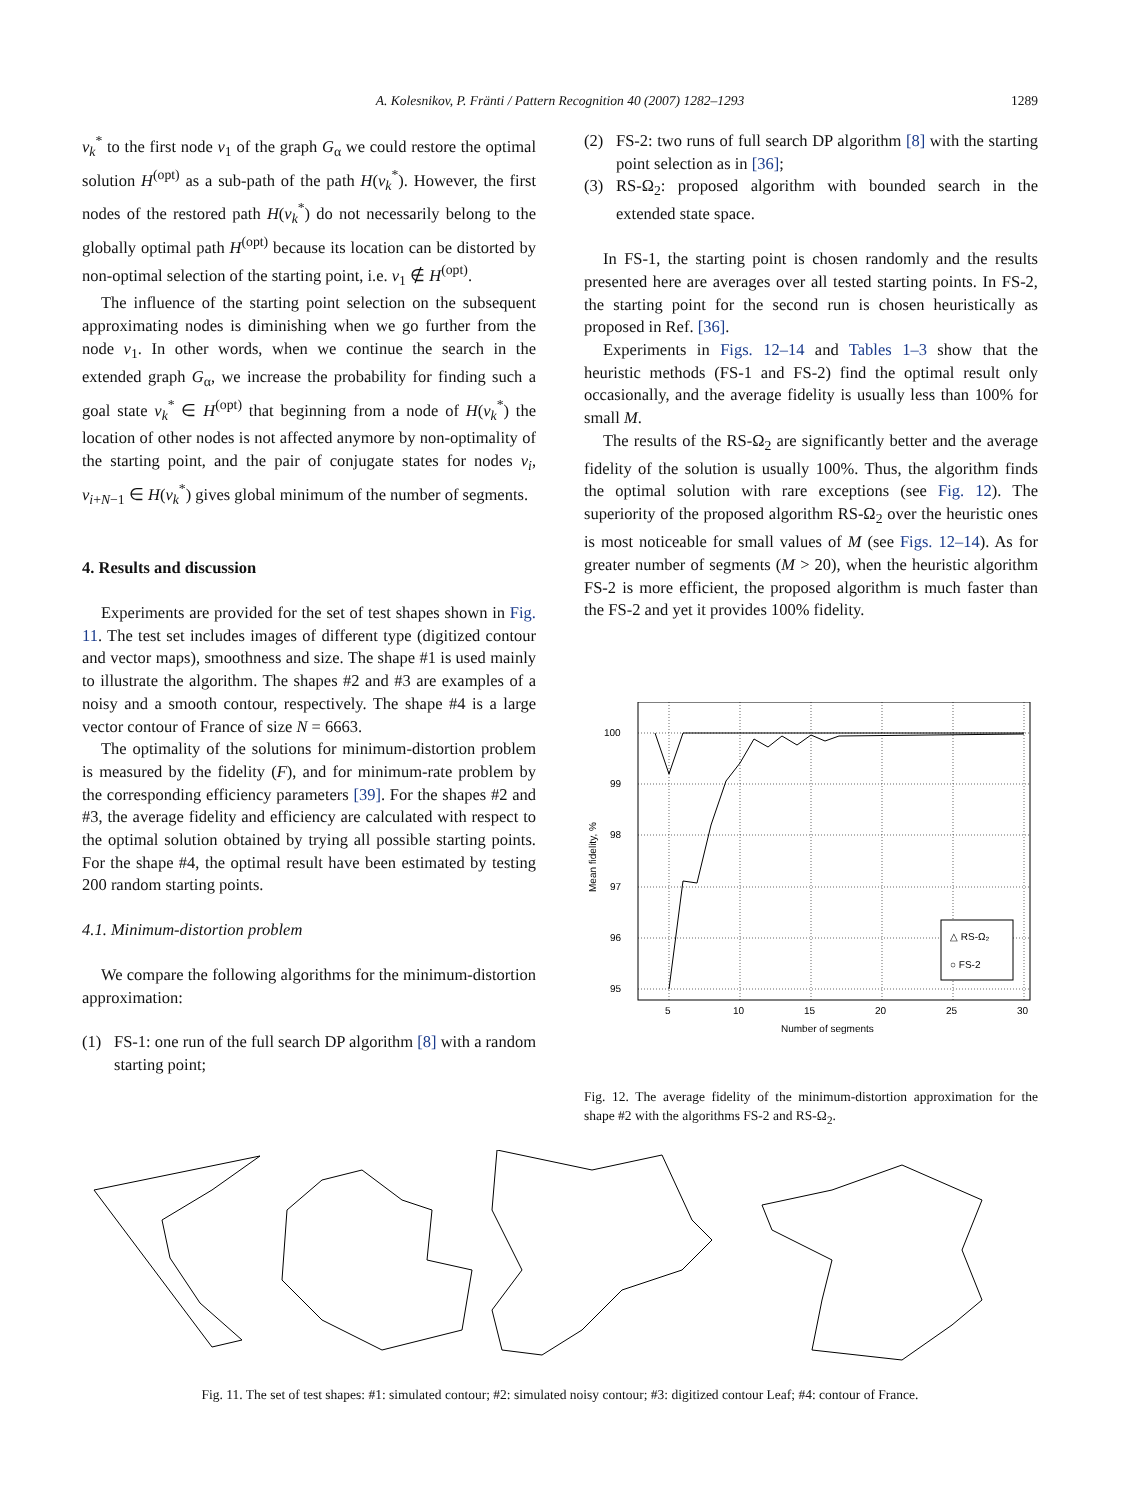A. Kolesnikov, P. Fränti / Pattern Recognition 40 (2007) 1282–1293
1289
v<sub>k</sub><sup>*</sup> to the first node v<sub>1</sub> of the graph G<sub>α</sub> we could restore the optimal solution H<sup>(opt)</sup> as a sub-path of the path H(v<sub>k</sub><sup>*</sup>). However, the first nodes of the restored path H(v<sub>k</sub><sup>*</sup>) do not necessarily belong to the globally optimal path H<sup>(opt)</sup> because its location can be distorted by non-optimal selection of the starting point, i.e. v<sub>1</sub> ∉ H<sup>(opt)</sup>.
The influence of the starting point selection on the subsequent approximating nodes is diminishing when we go further from the node v<sub>1</sub>. In other words, when we continue the search in the extended graph G<sub>α</sub>, we increase the probability for finding such a goal state v<sub>k</sub><sup>*</sup> ∈ H<sup>(opt)</sup> that beginning from a node of H(v<sub>k</sub><sup>*</sup>) the location of other nodes is not affected anymore by non-optimality of the starting point, and the pair of conjugate states for nodes v<sub>i</sub>, v<sub>i+N−1</sub> ∈ H(v<sub>k</sub><sup>*</sup>) gives global minimum of the number of segments.
4. Results and discussion
Experiments are provided for the set of test shapes shown in Fig. 11. The test set includes images of different type (digitized contour and vector maps), smoothness and size. The shape #1 is used mainly to illustrate the algorithm. The shapes #2 and #3 are examples of a noisy and a smooth contour, respectively. The shape #4 is a large vector contour of France of size N = 6663.
The optimality of the solutions for minimum-distortion problem is measured by the fidelity (F), and for minimum-rate problem by the corresponding efficiency parameters [39]. For the shapes #2 and #3, the average fidelity and efficiency are calculated with respect to the optimal solution obtained by trying all possible starting points. For the shape #4, the optimal result have been estimated by testing 200 random starting points.
4.1. Minimum-distortion problem
We compare the following algorithms for the minimum-distortion approximation:
(1) FS-1: one run of the full search DP algorithm [8] with a random starting point;
(2) FS-2: two runs of full search DP algorithm [8] with the starting point selection as in [36];
(3) RS-Ω<sub>2</sub>: proposed algorithm with bounded search in the extended state space.
In FS-1, the starting point is chosen randomly and the results presented here are averages over all tested starting points. In FS-2, the starting point for the second run is chosen heuristically as proposed in Ref. [36].
Experiments in Figs. 12–14 and Tables 1–3 show that the heuristic methods (FS-1 and FS-2) find the optimal result only occasionally, and the average fidelity is usually less than 100% for small M.
The results of the RS-Ω<sub>2</sub> are significantly better and the average fidelity of the solution is usually 100%. Thus, the algorithm finds the optimal solution with rare exceptions (see Fig. 12). The superiority of the proposed algorithm RS-Ω<sub>2</sub> over the heuristic ones is most noticeable for small values of M (see Figs. 12–14). As for greater number of segments (M > 20), when the heuristic algorithm FS-2 is more efficient, the proposed algorithm is much faster than the FS-2 and yet it provides 100% fidelity.
100
99
98
97
96
95
5
10
15
20
25
30
Number of segments
Mean fidelity, %
△ RS-Ω₂
○ FS-2
Fig. 12. The average fidelity of the minimum-distortion approximation for the shape #2 with the algorithms FS-2 and RS-Ω<sub>2</sub>.
Fig. 11. The set of test shapes: #1: simulated contour; #2: simulated noisy contour; #3: digitized contour Leaf; #4: contour of France.